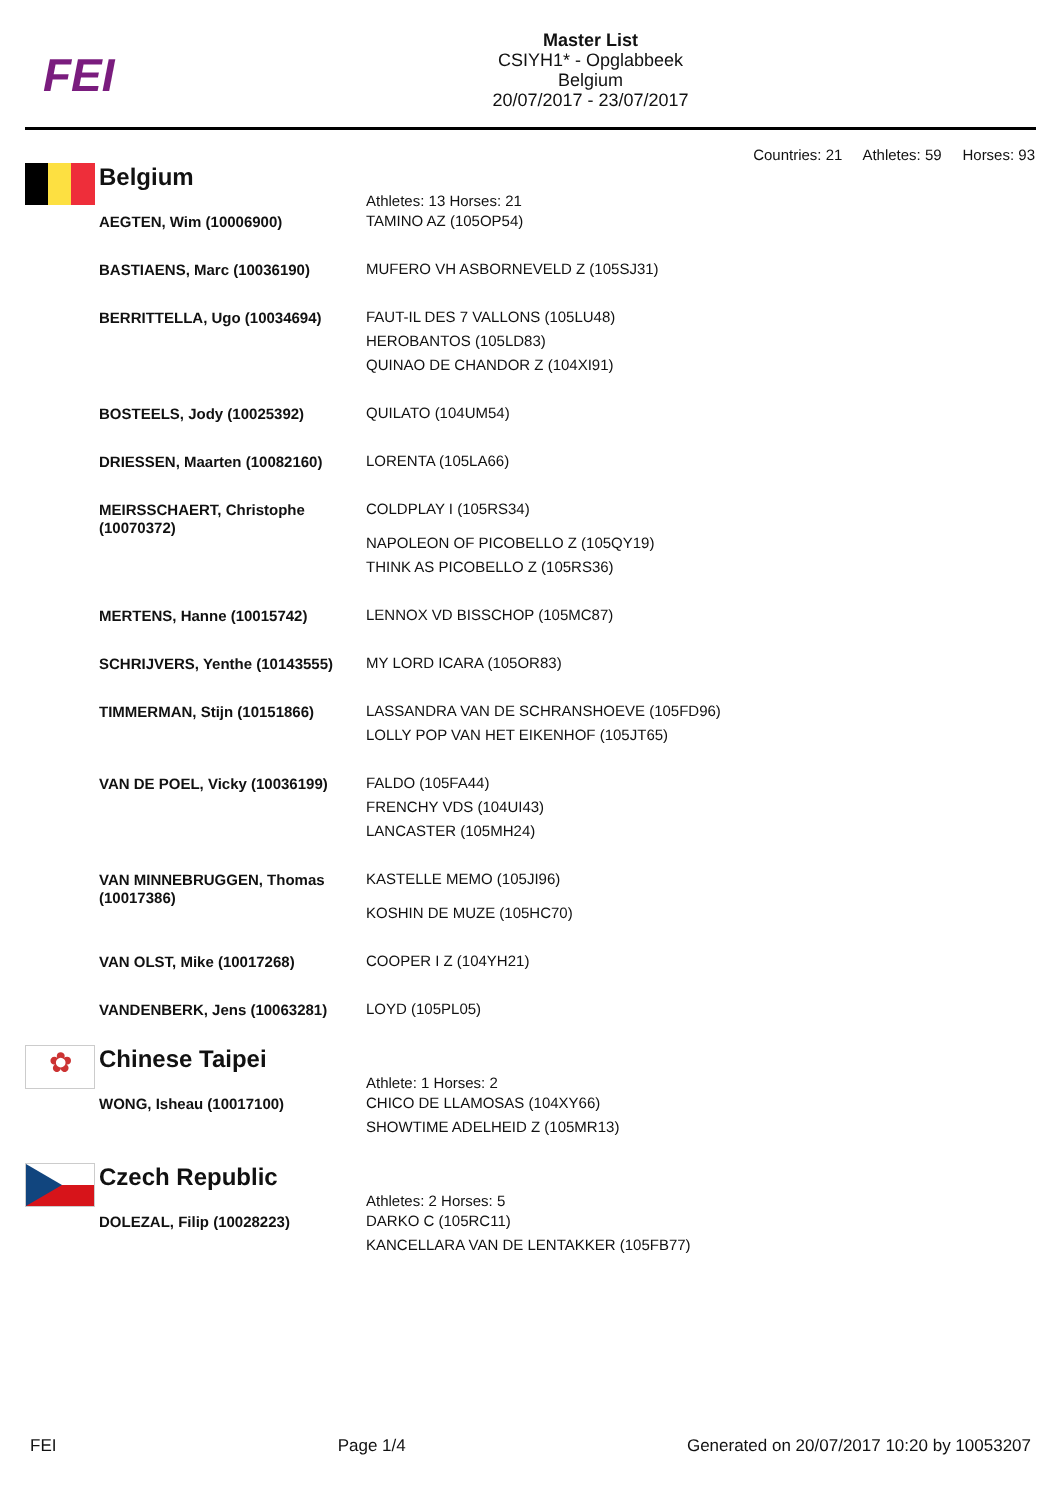FEI
Master List
CSIYH1* - Opglabbeek
Belgium
20/07/2017 - 23/07/2017
Countries: 21 Athletes: 59 Horses: 93
Belgium
| | Athletes: 13 Horses: 21 |
| AEGTEN, Wim (10006900) | TAMINO AZ (105OP54) |
| BASTIAENS, Marc (10036190) | MUFERO VH ASBORNEVELD Z (105SJ31) |
| BERRITTELLA, Ugo (10034694) | FAUT-IL DES 7 VALLONS (105LU48) HEROBANTOS (105LD83) QUINAO DE CHANDOR Z (104XI91) |
| BOSTEELS, Jody (10025392) | QUILATO (104UM54) |
| DRIESSEN, Maarten (10082160) | LORENTA (105LA66) |
| MEIRSSCHAERT, Christophe (10070372) | COLDPLAY I (105RS34) NAPOLEON OF PICOBELLO Z (105QY19) THINK AS PICOBELLO Z (105RS36) |
| MERTENS, Hanne (10015742) | LENNOX VD BISSCHOP (105MC87) |
| SCHRIJVERS, Yenthe (10143555) | MY LORD ICARA (105OR83) |
| TIMMERMAN, Stijn (10151866) | LASSANDRA VAN DE SCHRANSHOEVE (105FD96) LOLLY POP VAN HET EIKENHOF (105JT65) |
| VAN DE POEL, Vicky (10036199) | FALDO (105FA44) FRENCHY VDS (104UI43) LANCASTER (105MH24) |
| VAN MINNEBRUGGEN, Thomas (10017386) | KASTELLE MEMO (105JI96) KOSHIN DE MUZE (105HC70) |
| VAN OLST, Mike (10017268) | COOPER I Z (104YH21) |
| VANDENBERK, Jens (10063281) | LOYD (105PL05) |
✿
Chinese Taipei
| | Athlete: 1 Horses: 2 |
| WONG, Isheau (10017100) | CHICO DE LLAMOSAS (104XY66) SHOWTIME ADELHEID Z (105MR13) |
Czech Republic
| | Athletes: 2 Horses: 5 |
| DOLEZAL, Filip (10028223) | DARKO C (105RC11) KANCELLARA VAN DE LENTAKKER (105FB77) |
FEI Page 1/4 Generated on 20/07/2017 10:20 by 10053207